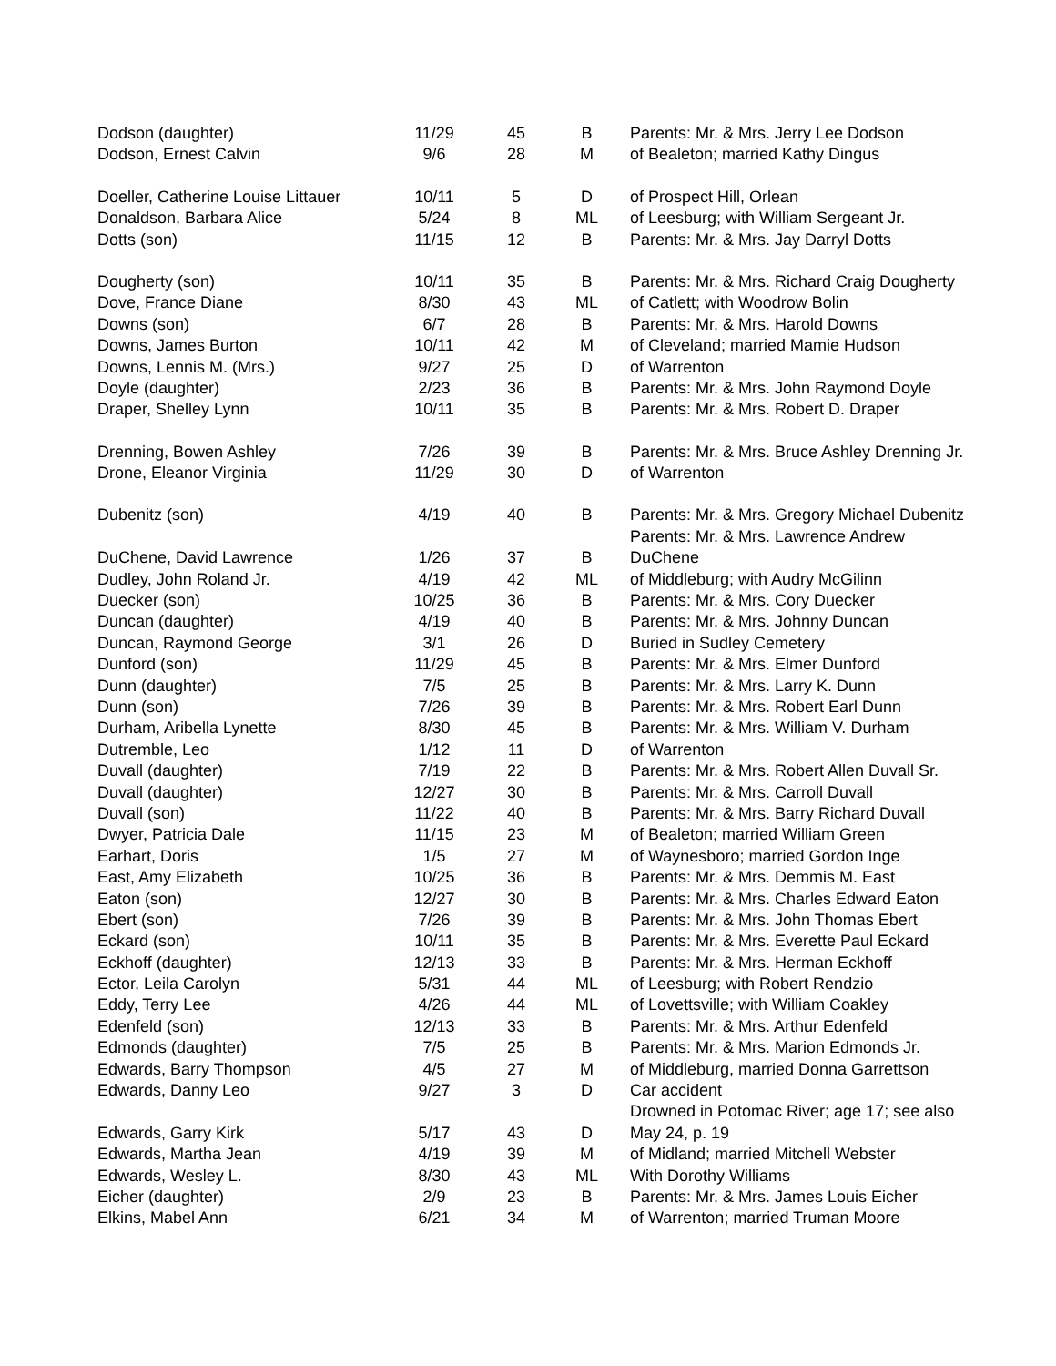| Dodson (daughter) | 11/29 | 45 | B | Parents: Mr. & Mrs. Jerry Lee Dodson |
| Dodson, Ernest Calvin | 9/6 | 28 | M | of Bealeton; married Kathy Dingus |
| Doeller, Catherine Louise Littauer | 10/11 | 5 | D | of Prospect Hill, Orlean |
| Donaldson, Barbara Alice | 5/24 | 8 | ML | of Leesburg; with William Sergeant Jr. |
| Dotts (son) | 11/15 | 12 | B | Parents: Mr. & Mrs. Jay Darryl Dotts |
| Dougherty (son) | 10/11 | 35 | B | Parents: Mr. & Mrs. Richard Craig Dougherty |
| Dove, France Diane | 8/30 | 43 | ML | of Catlett; with Woodrow Bolin |
| Downs (son) | 6/7 | 28 | B | Parents: Mr. & Mrs. Harold Downs |
| Downs, James Burton | 10/11 | 42 | M | of Cleveland; married Mamie Hudson |
| Downs, Lennis M. (Mrs.) | 9/27 | 25 | D | of Warrenton |
| Doyle (daughter) | 2/23 | 36 | B | Parents: Mr. & Mrs. John Raymond Doyle |
| Draper, Shelley Lynn | 10/11 | 35 | B | Parents: Mr. & Mrs. Robert D. Draper |
| Drenning, Bowen Ashley | 7/26 | 39 | B | Parents: Mr. & Mrs. Bruce Ashley Drenning Jr. |
| Drone, Eleanor Virginia | 11/29 | 30 | D | of Warrenton |
| Dubenitz (son) | 4/19 | 40 | B | Parents: Mr. & Mrs. Gregory Michael Dubenitz |
| | | | | Parents: Mr. & Mrs. Lawrence Andrew |
| DuChene, David Lawrence | 1/26 | 37 | B | DuChene |
| Dudley, John Roland Jr. | 4/19 | 42 | ML | of Middleburg; with Audry McGilinn |
| Duecker (son) | 10/25 | 36 | B | Parents: Mr. & Mrs. Cory Duecker |
| Duncan (daughter) | 4/19 | 40 | B | Parents: Mr. & Mrs. Johnny Duncan |
| Duncan, Raymond George | 3/1 | 26 | D | Buried in Sudley Cemetery |
| Dunford (son) | 11/29 | 45 | B | Parents: Mr. & Mrs. Elmer Dunford |
| Dunn (daughter) | 7/5 | 25 | B | Parents: Mr. & Mrs. Larry K. Dunn |
| Dunn (son) | 7/26 | 39 | B | Parents: Mr. & Mrs. Robert Earl Dunn |
| Durham, Aribella Lynette | 8/30 | 45 | B | Parents: Mr. & Mrs. William V. Durham |
| Dutremble, Leo | 1/12 | 11 | D | of Warrenton |
| Duvall (daughter) | 7/19 | 22 | B | Parents: Mr. & Mrs. Robert Allen Duvall Sr. |
| Duvall (daughter) | 12/27 | 30 | B | Parents: Mr. & Mrs. Carroll Duvall |
| Duvall (son) | 11/22 | 40 | B | Parents: Mr. & Mrs. Barry Richard Duvall |
| Dwyer, Patricia Dale | 11/15 | 23 | M | of Bealeton; married William Green |
| Earhart, Doris | 1/5 | 27 | M | of Waynesboro; married Gordon Inge |
| East, Amy Elizabeth | 10/25 | 36 | B | Parents: Mr. & Mrs. Demmis M. East |
| Eaton (son) | 12/27 | 30 | B | Parents: Mr. & Mrs. Charles Edward Eaton |
| Ebert (son) | 7/26 | 39 | B | Parents: Mr. & Mrs. John Thomas Ebert |
| Eckard (son) | 10/11 | 35 | B | Parents: Mr. & Mrs. Everette Paul Eckard |
| Eckhoff (daughter) | 12/13 | 33 | B | Parents: Mr. & Mrs. Herman Eckhoff |
| Ector, Leila Carolyn | 5/31 | 44 | ML | of Leesburg; with Robert Rendzio |
| Eddy, Terry Lee | 4/26 | 44 | ML | of Lovettsville; with William Coakley |
| Edenfeld (son) | 12/13 | 33 | B | Parents: Mr. & Mrs. Arthur Edenfeld |
| Edmonds (daughter) | 7/5 | 25 | B | Parents: Mr. & Mrs. Marion Edmonds Jr. |
| Edwards, Barry Thompson | 4/5 | 27 | M | of Middleburg, married Donna Garrettson |
| Edwards, Danny Leo | 9/27 | 3 | D | Car accident |
| | | | | Drowned in Potomac River; age 17; see also |
| Edwards, Garry Kirk | 5/17 | 43 | D | May 24, p. 19 |
| Edwards, Martha Jean | 4/19 | 39 | M | of Midland; married Mitchell Webster |
| Edwards, Wesley L. | 8/30 | 43 | ML | With Dorothy Williams |
| Eicher (daughter) | 2/9 | 23 | B | Parents: Mr. & Mrs. James Louis Eicher |
| Elkins, Mabel Ann | 6/21 | 34 | M | of Warrenton; married Truman Moore |